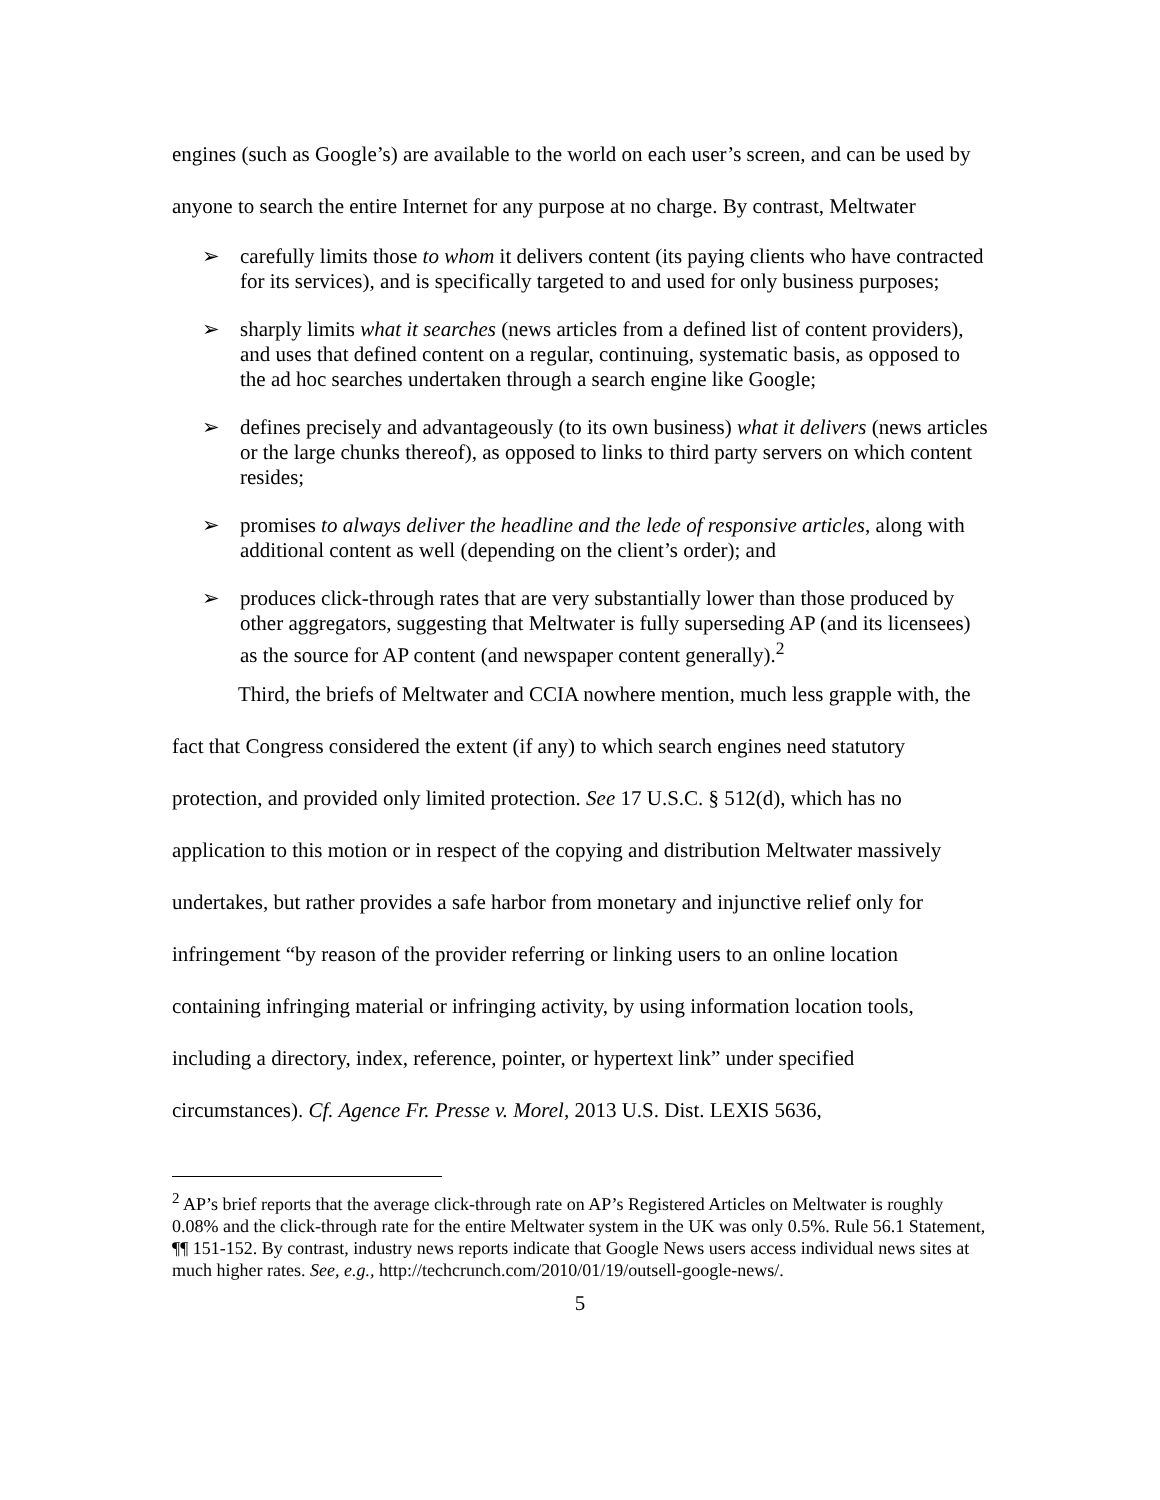engines (such as Google’s) are available to the world on each user’s screen, and can be used by anyone to search the entire Internet for any purpose at no charge. By contrast, Meltwater
➢ carefully limits those to whom it delivers content (its paying clients who have contracted for its services), and is specifically targeted to and used for only business purposes;
➢ sharply limits what it searches (news articles from a defined list of content providers), and uses that defined content on a regular, continuing, systematic basis, as opposed to the ad hoc searches undertaken through a search engine like Google;
➢ defines precisely and advantageously (to its own business) what it delivers (news articles or the large chunks thereof), as opposed to links to third party servers on which content resides;
➢ promises to always deliver the headline and the lede of responsive articles, along with additional content as well (depending on the client’s order); and
➢ produces click-through rates that are very substantially lower than those produced by other aggregators, suggesting that Meltwater is fully superseding AP (and its licensees) as the source for AP content (and newspaper content generally).<sup>2</sup>
Third, the briefs of Meltwater and CCIA nowhere mention, much less grapple with, the fact that Congress considered the extent (if any) to which search engines need statutory protection, and provided only limited protection. See 17 U.S.C. § 512(d), which has no application to this motion or in respect of the copying and distribution Meltwater massively undertakes, but rather provides a safe harbor from monetary and injunctive relief only for infringement “by reason of the provider referring or linking users to an online location containing infringing material or infringing activity, by using information location tools, including a directory, index, reference, pointer, or hypertext link” under specified circumstances). Cf. Agence Fr. Presse v. Morel, 2013 U.S. Dist. LEXIS 5636,
<sup>2</sup> AP’s brief reports that the average click-through rate on AP’s Registered Articles on Meltwater is roughly 0.08% and the click-through rate for the entire Meltwater system in the UK was only 0.5%. Rule 56.1 Statement, ¶¶ 151-152. By contrast, industry news reports indicate that Google News users access individual news sites at much higher rates. See, e.g., http://techcrunch.com/2010/01/19/outsell-google-news/.
5